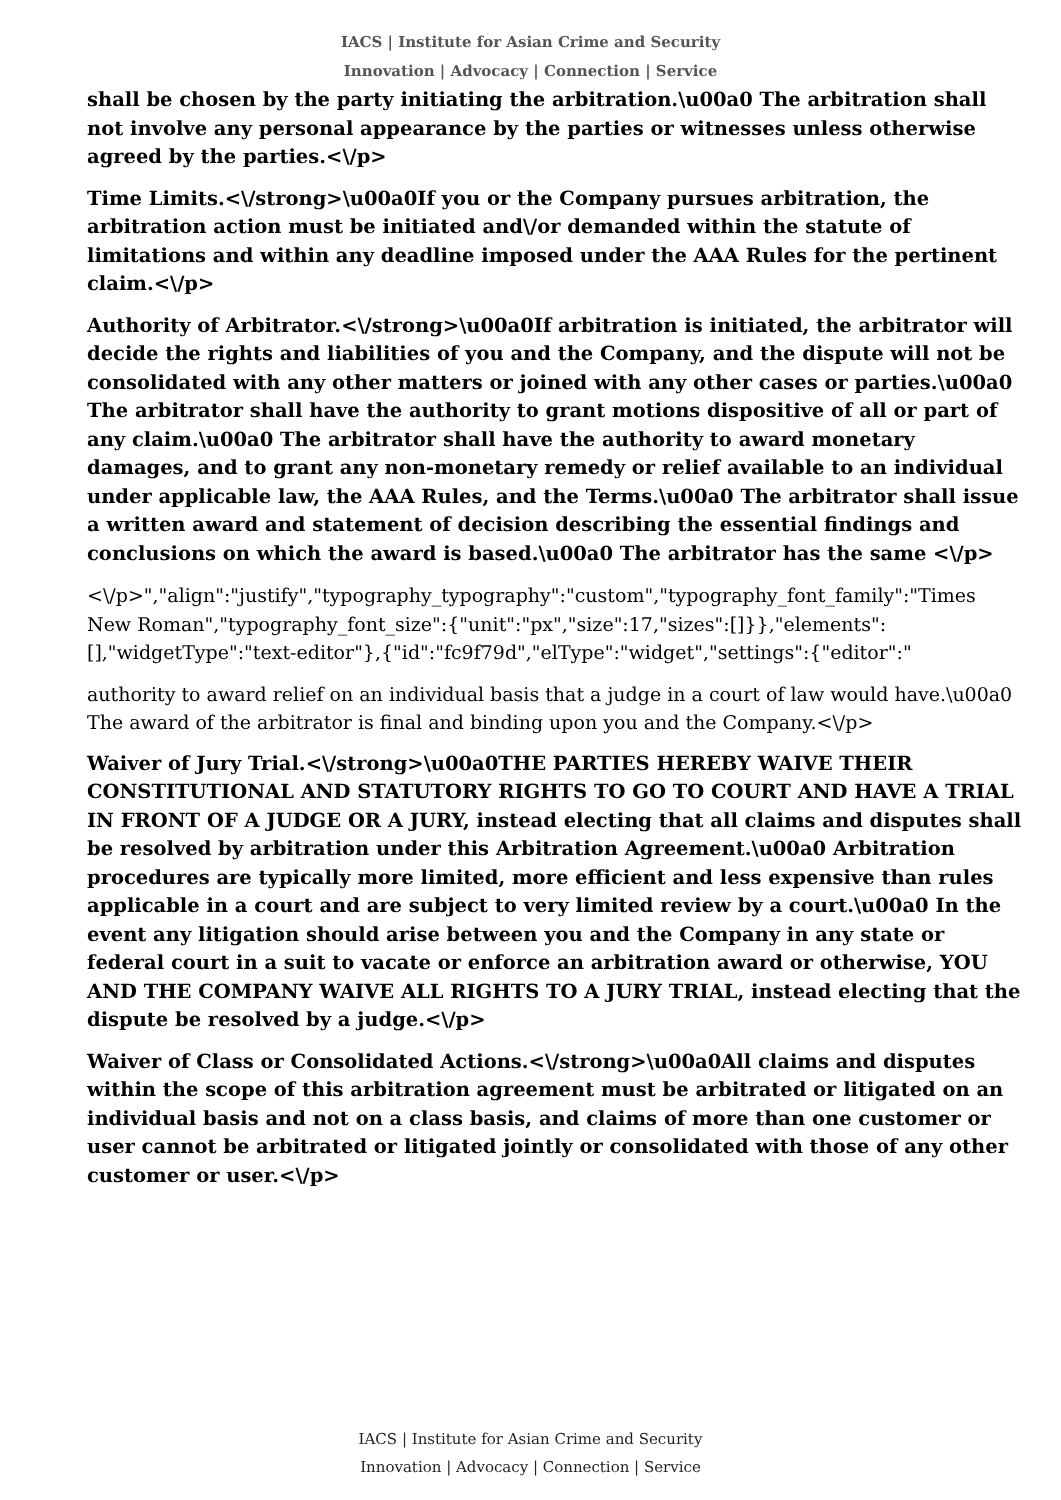IACS | Institute for Asian Crime and Security
Innovation | Advocacy | Connection | Service
shall be chosen by the party initiating the arbitration.\u00a0 The arbitration shall not involve any personal appearance by the parties or witnesses unless otherwise agreed by the parties.<\/p>
Time Limits.<\/strong>\u00a0If you or the Company pursues arbitration, the arbitration action must be initiated and\/or demanded within the statute of limitations and within any deadline imposed under the AAA Rules for the pertinent claim.<\/p>
Authority of Arbitrator.<\/strong>\u00a0If arbitration is initiated, the arbitrator will decide the rights and liabilities of you and the Company, and the dispute will not be consolidated with any other matters or joined with any other cases or parties.\u00a0 The arbitrator shall have the authority to grant motions dispositive of all or part of any claim.\u00a0 The arbitrator shall have the authority to award monetary damages, and to grant any non-monetary remedy or relief available to an individual under applicable law, the AAA Rules, and the Terms.\u00a0 The arbitrator shall issue a written award and statement of decision describing the essential findings and conclusions on which the award is based.\u00a0 The arbitrator has the same <\/p>
<\/p>","align":"justify","typography_typography":"custom","typography_font_family":"Times New Roman","typography_font_size":{"unit":"px","size":17,"sizes":[]}},"elements":[],"widgetType":"text-editor"},{"id":"fc9f79d","elType":"widget","settings":{"editor":"
authority to award relief on an individual basis that a judge in a court of law would have.\u00a0 The award of the arbitrator is final and binding upon you and the Company.<\/p>
Waiver of Jury Trial.<\/strong>\u00a0THE PARTIES HEREBY WAIVE THEIR CONSTITUTIONAL AND STATUTORY RIGHTS TO GO TO COURT AND HAVE A TRIAL IN FRONT OF A JUDGE OR A JURY, instead electing that all claims and disputes shall be resolved by arbitration under this Arbitration Agreement.\u00a0 Arbitration procedures are typically more limited, more efficient and less expensive than rules applicable in a court and are subject to very limited review by a court.\u00a0 In the event any litigation should arise between you and the Company in any state or federal court in a suit to vacate or enforce an arbitration award or otherwise, YOU AND THE COMPANY WAIVE ALL RIGHTS TO A JURY TRIAL, instead electing that the dispute be resolved by a judge.<\/p>
Waiver of Class or Consolidated Actions.<\/strong>\u00a0All claims and disputes within the scope of this arbitration agreement must be arbitrated or litigated on an individual basis and not on a class basis, and claims of more than one customer or user cannot be arbitrated or litigated jointly or consolidated with those of any other customer or user.<\/p>
IACS | Institute for Asian Crime and Security
Innovation | Advocacy | Connection | Service